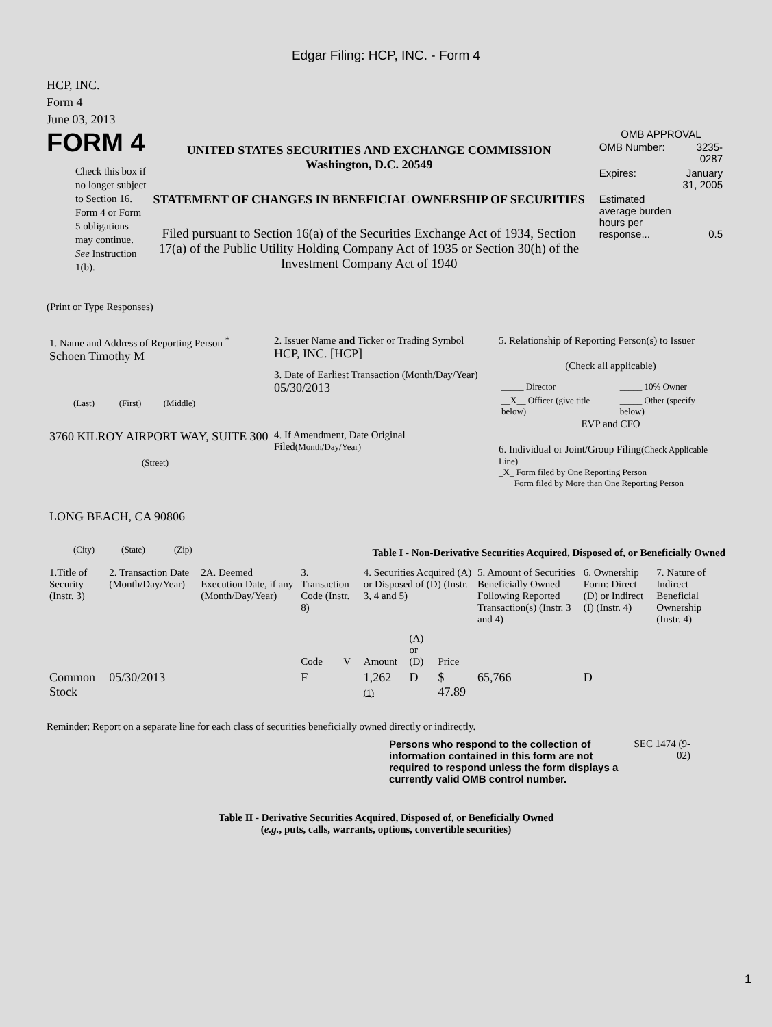Edgar Filing: HCP, INC. - Form 4
HCP, INC.
Form 4
June 03, 2013
FORM 4
Check this box if no longer subject to Section 16. Form 4 or Form 5 obligations may continue. See Instruction 1(b).
UNITED STATES SECURITIES AND EXCHANGE COMMISSION
Washington, D.C. 20549
STATEMENT OF CHANGES IN BENEFICIAL OWNERSHIP OF SECURITIES
Filed pursuant to Section 16(a) of the Securities Exchange Act of 1934, Section 17(a) of the Public Utility Holding Company Act of 1935 or Section 30(h) of the Investment Company Act of 1940
OMB APPROVAL
| OMB Number: | 3235-0287 |
| Expires: | January 31, 2005 |
| Estimated average burden hours per response... | 0.5 |
(Print or Type Responses)
| 1. Name and Address of Reporting Person <sup>*</sup> Schoen Timothy M (Last) (First) (Middle) 3760 KILROY AIRPORT WAY, SUITE 300 (Street) LONG BEACH, CA 90806 (City) (State) (Zip) | 2. Issuer Name and Ticker or Trading Symbol HCP, INC. [HCP] 3. Date of Earliest Transaction (Month/Day/Year) 05/30/2013 4. If Amendment, Date Original Filed (Month/Day/Year) | 5. Relationship of Reporting Person(s) to Issuer (Check all applicable) / _____ Director / _____ 10% Owner / / __X__ Officer (give title below) / _____ Other (specify below) / EVP and CFO 6. Individual or Joint/Group Filing (Check Applicable Line) _X_ Form filed by One Reporting Person ___ Form filed by More than One Reporting Person |
Table I - Non-Derivative Securities Acquired, Disposed of, or Beneficially Owned
| 1.Title of Security (Instr. 3) | 2. Transaction Date (Month/Day/Year) | 2A. Deemed Execution Date, if any (Month/Day/Year) | 3. Transaction Code (Instr. 8) | | 4. Securities Acquired (A) or Disposed of (D) (Instr. 3, 4 and 5) | | | 5. Amount of Securities Beneficially Owned Following Reported Transaction(s) (Instr. 3 and 4) | 6. Ownership Form: Direct (D) or Indirect (I) (Instr. 4) | 7. Nature of Indirect Beneficial Ownership (Instr. 4) |
| --- | --- | --- | --- | --- | --- | --- | --- | --- | --- | --- |
| | | | Code | V | Amount | (A) or (D) | Price | | | |
| Common Stock | 05/30/2013 | | F | | 1,262 (1) | D | $ 47.89 | 65,766 | D | |
Reminder: Report on a separate line for each class of securities beneficially owned directly or indirectly.
Persons who respond to the collection of information contained in this form are not required to respond unless the form displays a currently valid OMB control number.
SEC 1474 (9-02)
Table II - Derivative Securities Acquired, Disposed of, or Beneficially Owned
(e.g., puts, calls, warrants, options, convertible securities)
1